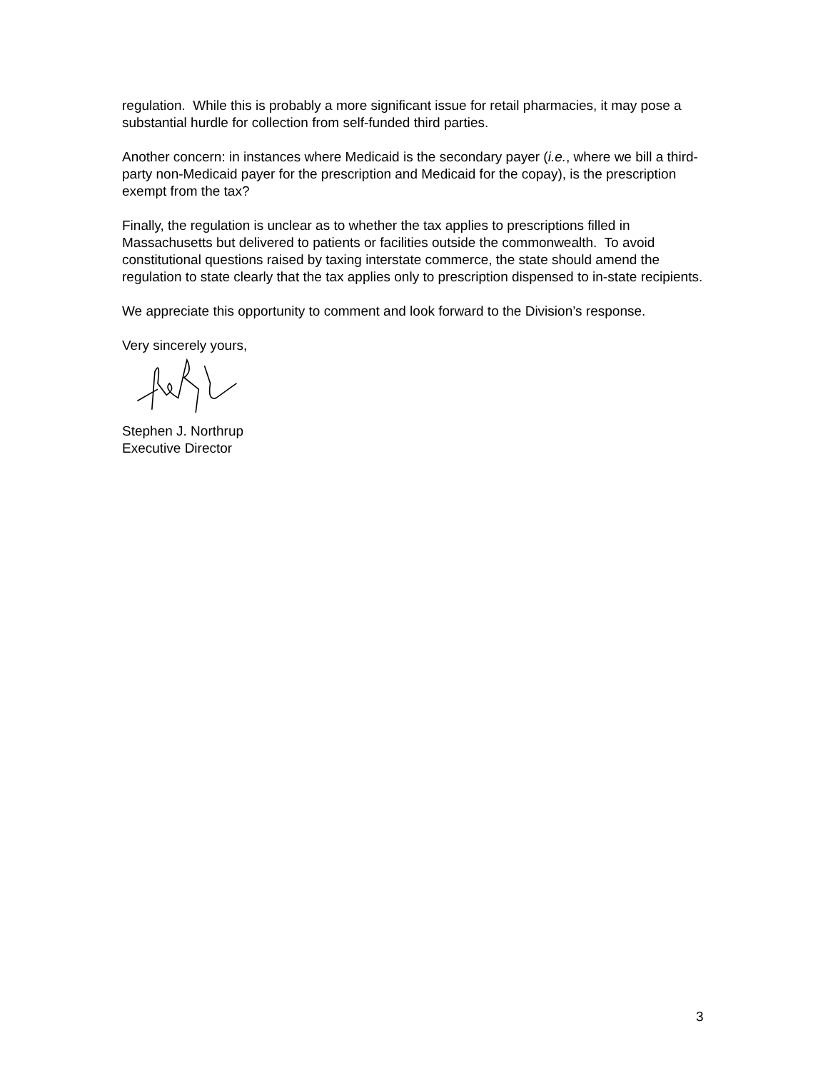regulation. While this is probably a more significant issue for retail pharmacies, it may pose a substantial hurdle for collection from self-funded third parties.
Another concern: in instances where Medicaid is the secondary payer (i.e., where we bill a third-party non-Medicaid payer for the prescription and Medicaid for the copay), is the prescription exempt from the tax?
Finally, the regulation is unclear as to whether the tax applies to prescriptions filled in Massachusetts but delivered to patients or facilities outside the commonwealth. To avoid constitutional questions raised by taxing interstate commerce, the state should amend the regulation to state clearly that the tax applies only to prescription dispensed to in-state recipients.
We appreciate this opportunity to comment and look forward to the Division’s response.
Very sincerely yours,
Stephen J. Northrup
Executive Director
3